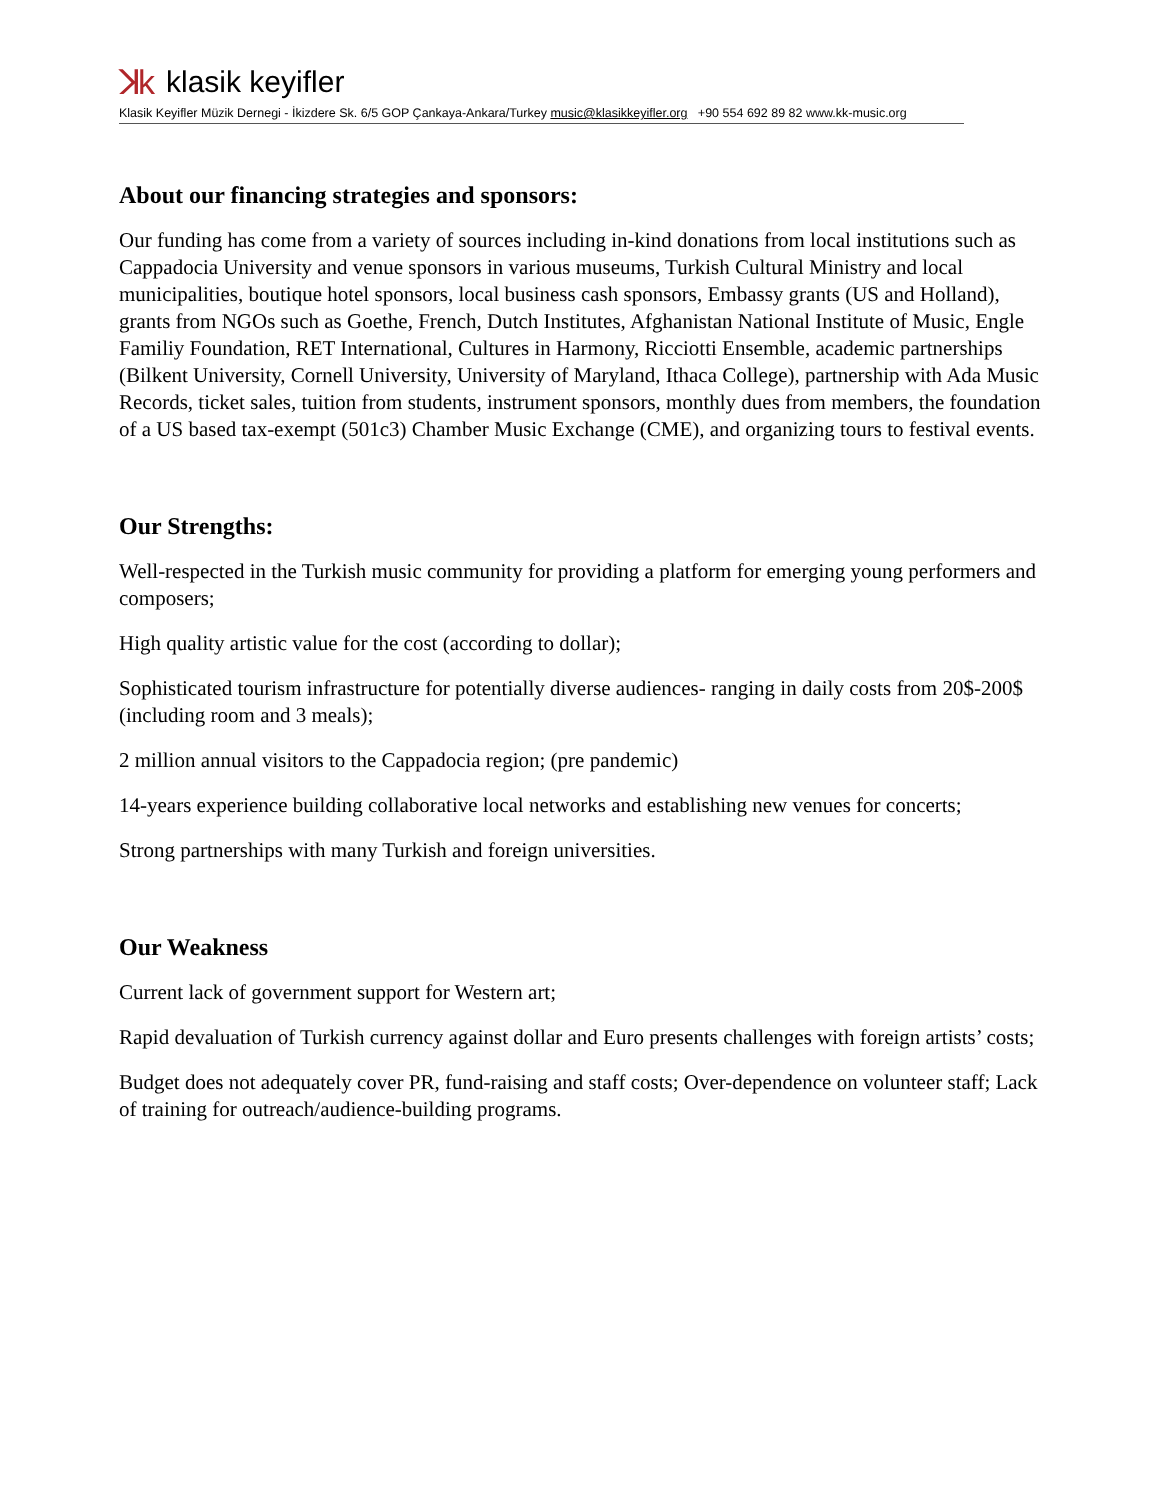ꓘk klasik keyifler
Klasik Keyifler Müzik Dernegi - İkizdere Sk. 6/5 GOP Çankaya-Ankara/Turkey music@klasikkeyifler.org +90 554 692 89 82 www.kk-music.org
About our financing strategies and sponsors:
Our funding has come from a variety of sources including in-kind donations from local institutions such as Cappadocia University and venue sponsors in various museums, Turkish Cultural Ministry and local municipalities, boutique hotel sponsors, local business cash sponsors, Embassy grants (US and Holland), grants from NGOs such as Goethe, French, Dutch Institutes, Afghanistan National Institute of Music, Engle Familiy Foundation, RET International, Cultures in Harmony, Ricciotti Ensemble, academic partnerships (Bilkent University, Cornell University, University of Maryland, Ithaca College), partnership with Ada Music Records, ticket sales, tuition from students, instrument sponsors, monthly dues from members, the foundation of a US based tax-exempt (501c3) Chamber Music Exchange (CME), and organizing tours to festival events.
Our Strengths:
Well-respected in the Turkish music community for providing a platform for emerging young performers and composers;
High quality artistic value for the cost (according to dollar);
Sophisticated tourism infrastructure for potentially diverse audiences- ranging in daily costs from 20$-200$ (including room and 3 meals);
2 million annual visitors to the Cappadocia region; (pre pandemic)
14-years experience building collaborative local networks and establishing new venues for concerts;
Strong partnerships with many Turkish and foreign universities.
Our Weakness
Current lack of government support for Western art;
Rapid devaluation of Turkish currency against dollar and Euro presents challenges with foreign artists’ costs;
Budget does not adequately cover PR, fund-raising and staff costs; Over-dependence on volunteer staff; Lack of training for outreach/audience-building programs.